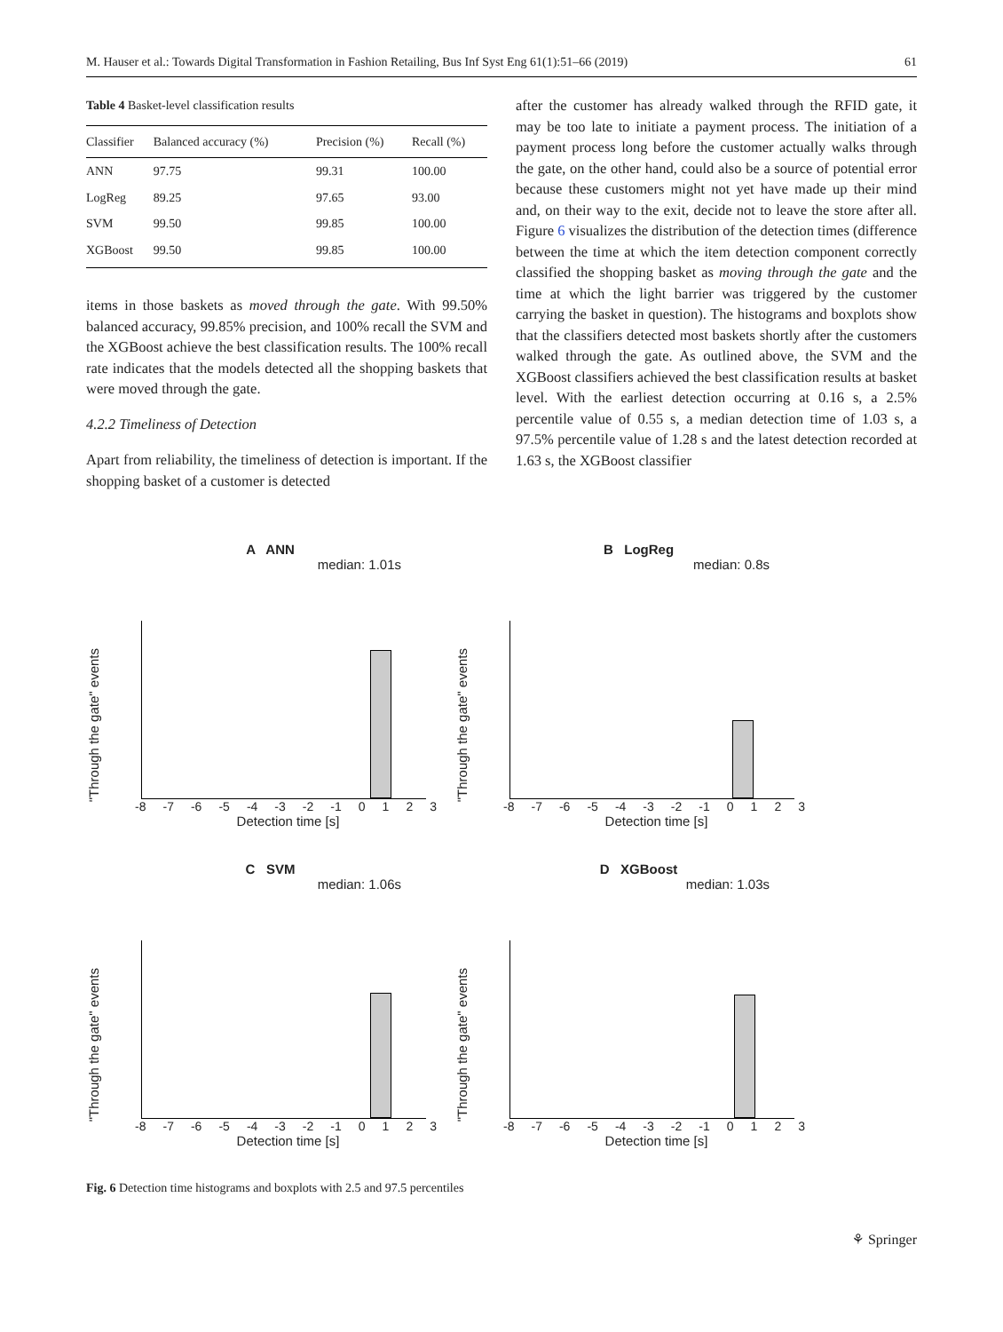M. Hauser et al.: Towards Digital Transformation in Fashion Retailing, Bus Inf Syst Eng 61(1):51–66 (2019) 61
Table 4 Basket-level classification results
| Classifier | Balanced accuracy (%) | Precision (%) | Recall (%) |
| --- | --- | --- | --- |
| ANN | 97.75 | 99.31 | 100.00 |
| LogReg | 89.25 | 97.65 | 93.00 |
| SVM | 99.50 | 99.85 | 100.00 |
| XGBoost | 99.50 | 99.85 | 100.00 |
items in those baskets as moved through the gate. With 99.50% balanced accuracy, 99.85% precision, and 100% recall the SVM and the XGBoost achieve the best classification results. The 100% recall rate indicates that the models detected all the shopping baskets that were moved through the gate.
4.2.2 Timeliness of Detection
Apart from reliability, the timeliness of detection is important. If the shopping basket of a customer is detected
after the customer has already walked through the RFID gate, it may be too late to initiate a payment process. The initiation of a payment process long before the customer actually walks through the gate, on the other hand, could also be a source of potential error because these customers might not yet have made up their mind and, on their way to the exit, decide not to leave the store after all. Figure 6 visualizes the distribution of the detection times (difference between the time at which the item detection component correctly classified the shopping basket as moving through the gate and the time at which the light barrier was triggered by the customer carrying the basket in question). The histograms and boxplots show that the classifiers detected most baskets shortly after the customers walked through the gate. As outlined above, the SVM and the XGBoost classifiers achieved the best classification results at basket level. With the earliest detection occurring at 0.16 s, a 2.5% percentile value of 0.55 s, a median detection time of 1.03 s, a 97.5% percentile value of 1.28 s and the latest detection recorded at 1.63 s, the XGBoost classifier
A ANN
median: 1.01s
"Through the gate" events
-8 -7 -6 -5 -4 -3 -2 -1 0123
Detection time [s]
B LogReg
median: 0.8s
"Through the gate" events
-8 -7 -6 -5 -4 -3 -2 -1 0123
Detection time [s]
C SVM
median: 1.06s
"Through the gate" events
-8 -7 -6 -5 -4 -3 -2 -1 0123
Detection time [s]
D XGBoost
median: 1.03s
"Through the gate" events
-8 -7 -6 -5 -4 -3 -2 -1 0123
Detection time [s]
Fig. 6 Detection time histograms and boxplots with 2.5 and 97.5 percentiles
⚘ Springer